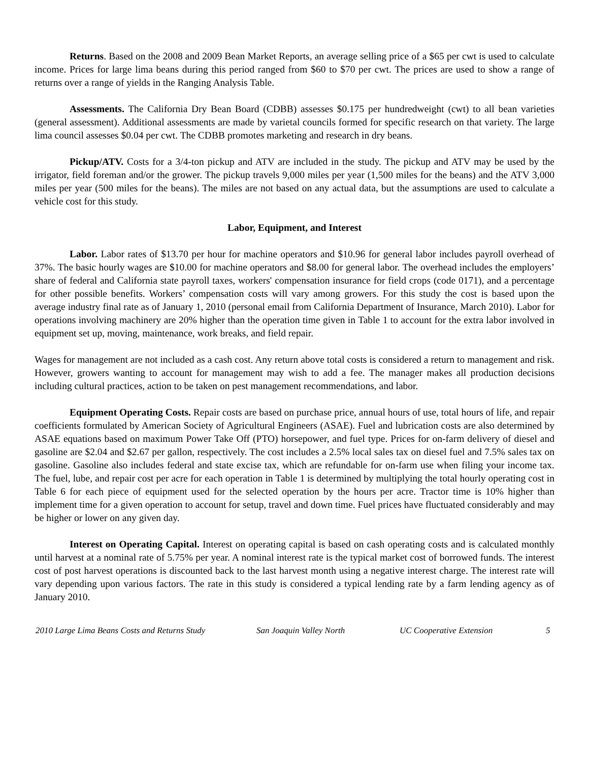Returns. Based on the 2008 and 2009 Bean Market Reports, an average selling price of a $65 per cwt is used to calculate income. Prices for large lima beans during this period ranged from $60 to $70 per cwt. The prices are used to show a range of returns over a range of yields in the Ranging Analysis Table.
Assessments. The California Dry Bean Board (CDBB) assesses $0.175 per hundredweight (cwt) to all bean varieties (general assessment). Additional assessments are made by varietal councils formed for specific research on that variety. The large lima council assesses $0.04 per cwt. The CDBB promotes marketing and research in dry beans.
Pickup/ATV. Costs for a 3/4-ton pickup and ATV are included in the study. The pickup and ATV may be used by the irrigator, field foreman and/or the grower. The pickup travels 9,000 miles per year (1,500 miles for the beans) and the ATV 3,000 miles per year (500 miles for the beans). The miles are not based on any actual data, but the assumptions are used to calculate a vehicle cost for this study.
Labor, Equipment, and Interest
Labor. Labor rates of $13.70 per hour for machine operators and $10.96 for general labor includes payroll overhead of 37%. The basic hourly wages are $10.00 for machine operators and $8.00 for general labor. The overhead includes the employers’ share of federal and California state payroll taxes, workers' compensation insurance for field crops (code 0171), and a percentage for other possible benefits. Workers’ compensation costs will vary among growers. For this study the cost is based upon the average industry final rate as of January 1, 2010 (personal email from California Department of Insurance, March 2010). Labor for operations involving machinery are 20% higher than the operation time given in Table 1 to account for the extra labor involved in equipment set up, moving, maintenance, work breaks, and field repair.
Wages for management are not included as a cash cost. Any return above total costs is considered a return to management and risk. However, growers wanting to account for management may wish to add a fee. The manager makes all production decisions including cultural practices, action to be taken on pest management recommendations, and labor.
Equipment Operating Costs. Repair costs are based on purchase price, annual hours of use, total hours of life, and repair coefficients formulated by American Society of Agricultural Engineers (ASAE). Fuel and lubrication costs are also determined by ASAE equations based on maximum Power Take Off (PTO) horsepower, and fuel type. Prices for on-farm delivery of diesel and gasoline are $2.04 and $2.67 per gallon, respectively. The cost includes a 2.5% local sales tax on diesel fuel and 7.5% sales tax on gasoline. Gasoline also includes federal and state excise tax, which are refundable for on-farm use when filing your income tax. The fuel, lube, and repair cost per acre for each operation in Table 1 is determined by multiplying the total hourly operating cost in Table 6 for each piece of equipment used for the selected operation by the hours per acre. Tractor time is 10% higher than implement time for a given operation to account for setup, travel and down time. Fuel prices have fluctuated considerably and may be higher or lower on any given day.
Interest on Operating Capital. Interest on operating capital is based on cash operating costs and is calculated monthly until harvest at a nominal rate of 5.75% per year. A nominal interest rate is the typical market cost of borrowed funds. The interest cost of post harvest operations is discounted back to the last harvest month using a negative interest charge. The interest rate will vary depending upon various factors. The rate in this study is considered a typical lending rate by a farm lending agency as of January 2010.
2010 Large Lima Beans Costs and Returns Study San Joaquin Valley North UC Cooperative Extension 5